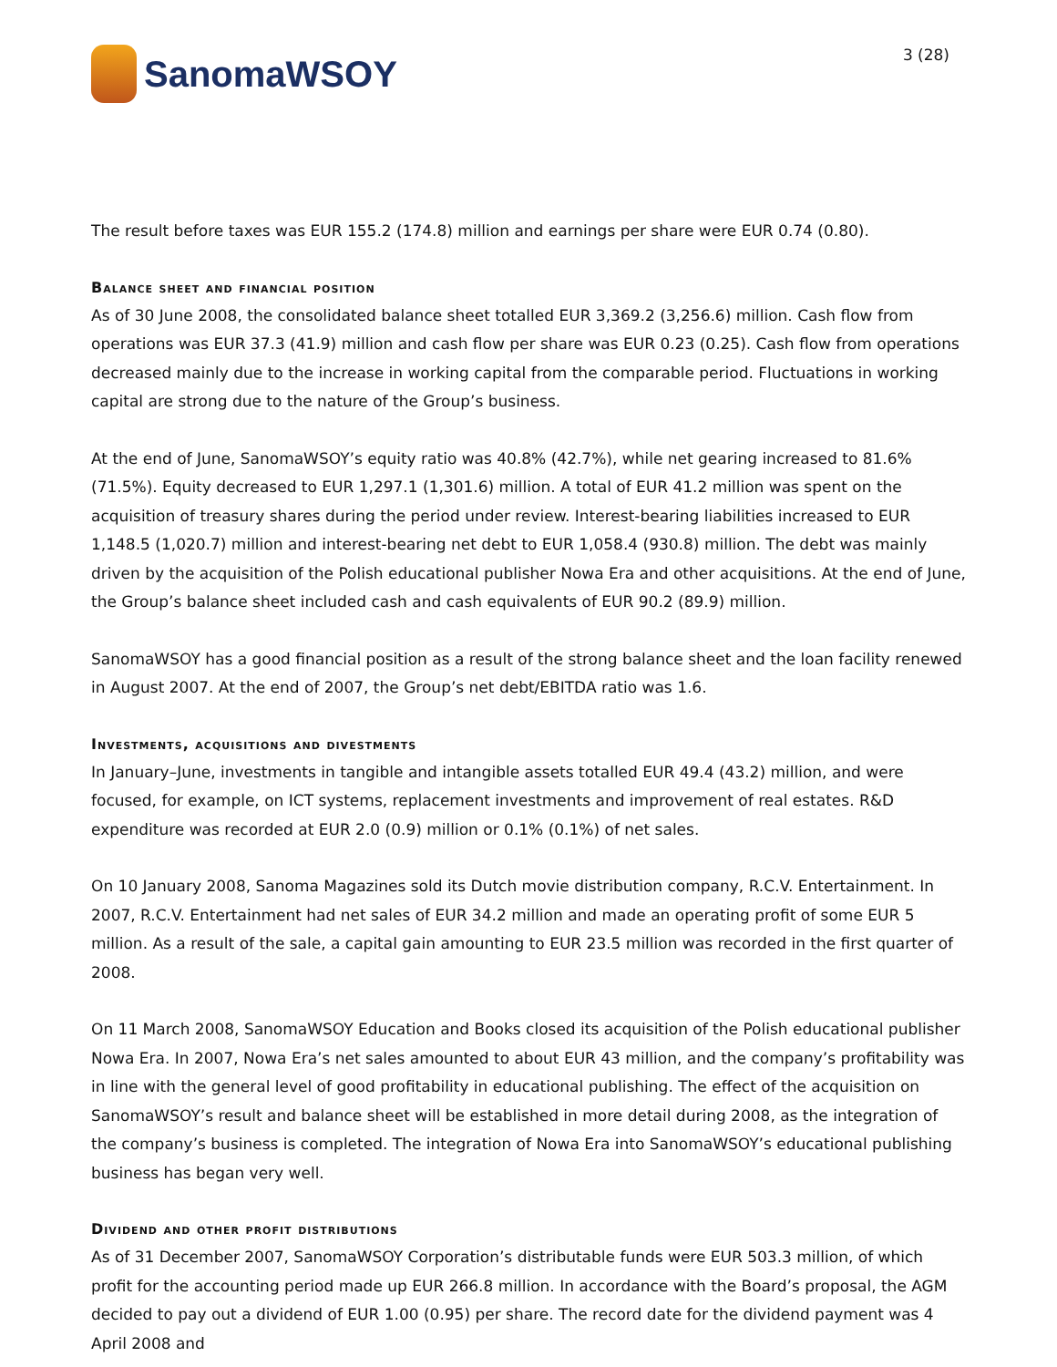SanomaWSOY
3 (28)
The result before taxes was EUR 155.2 (174.8) million and earnings per share were EUR 0.74 (0.80).
Balance sheet and financial position
As of 30 June 2008, the consolidated balance sheet totalled EUR 3,369.2 (3,256.6) million. Cash flow from operations was EUR 37.3 (41.9) million and cash flow per share was EUR 0.23 (0.25). Cash flow from operations decreased mainly due to the increase in working capital from the comparable period. Fluctuations in working capital are strong due to the nature of the Group’s business.
At the end of June, SanomaWSOY’s equity ratio was 40.8% (42.7%), while net gearing increased to 81.6% (71.5%). Equity decreased to EUR 1,297.1 (1,301.6) million. A total of EUR 41.2 million was spent on the acquisition of treasury shares during the period under review. Interest-bearing liabilities increased to EUR 1,148.5 (1,020.7) million and interest-bearing net debt to EUR 1,058.4 (930.8) million. The debt was mainly driven by the acquisition of the Polish educational publisher Nowa Era and other acquisitions. At the end of June, the Group’s balance sheet included cash and cash equivalents of EUR 90.2 (89.9) million.
SanomaWSOY has a good financial position as a result of the strong balance sheet and the loan facility renewed in August 2007. At the end of 2007, the Group’s net debt/EBITDA ratio was 1.6.
Investments, acquisitions and divestments
In January–June, investments in tangible and intangible assets totalled EUR 49.4 (43.2) million, and were focused, for example, on ICT systems, replacement investments and improvement of real estates. R&D expenditure was recorded at EUR 2.0 (0.9) million or 0.1% (0.1%) of net sales.
On 10 January 2008, Sanoma Magazines sold its Dutch movie distribution company, R.C.V. Entertainment. In 2007, R.C.V. Entertainment had net sales of EUR 34.2 million and made an operating profit of some EUR 5 million. As a result of the sale, a capital gain amounting to EUR 23.5 million was recorded in the first quarter of 2008.
On 11 March 2008, SanomaWSOY Education and Books closed its acquisition of the Polish educational publisher Nowa Era. In 2007, Nowa Era’s net sales amounted to about EUR 43 million, and the company’s profitability was in line with the general level of good profitability in educational publishing. The effect of the acquisition on SanomaWSOY’s result and balance sheet will be established in more detail during 2008, as the integration of the company’s business is completed. The integration of Nowa Era into SanomaWSOY’s educational publishing business has began very well.
Dividend and other profit distributions
As of 31 December 2007, SanomaWSOY Corporation’s distributable funds were EUR 503.3 million, of which profit for the accounting period made up EUR 266.8 million. In accordance with the Board’s proposal, the AGM decided to pay out a dividend of EUR 1.00 (0.95) per share. The record date for the dividend payment was 4 April 2008 and